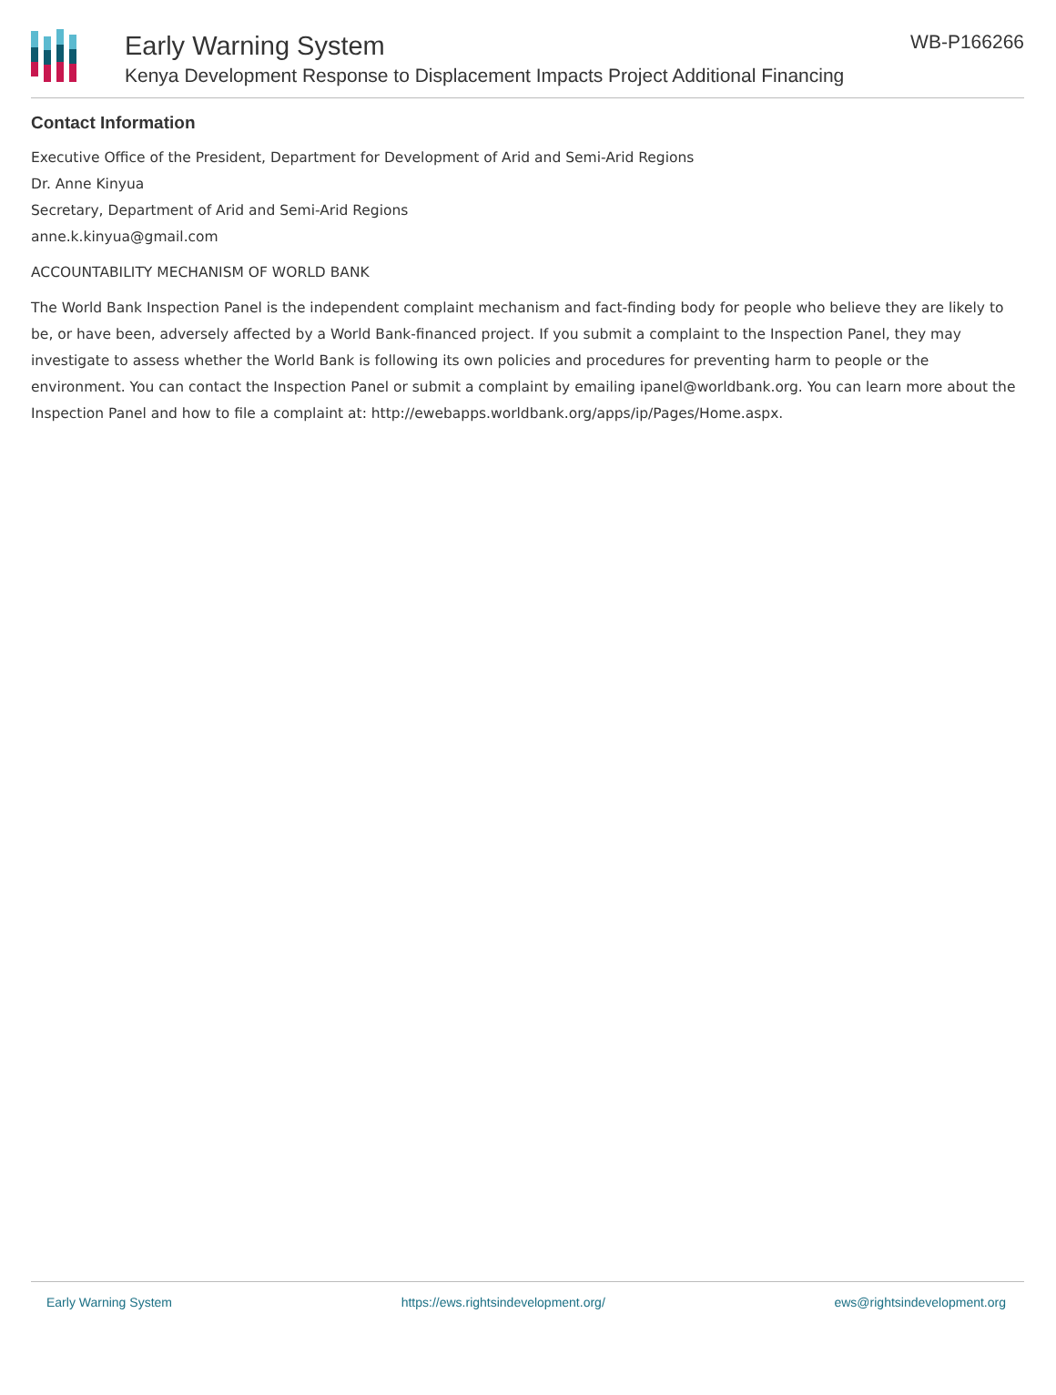Early Warning System
Kenya Development Response to Displacement Impacts Project Additional Financing
WB-P166266
Contact Information
Executive Office of the President, Department for Development of Arid and Semi-Arid Regions
Dr. Anne Kinyua
Secretary, Department of Arid and Semi-Arid Regions
anne.k.kinyua@gmail.com
ACCOUNTABILITY MECHANISM OF WORLD BANK
The World Bank Inspection Panel is the independent complaint mechanism and fact-finding body for people who believe they are likely to be, or have been, adversely affected by a World Bank-financed project. If you submit a complaint to the Inspection Panel, they may investigate to assess whether the World Bank is following its own policies and procedures for preventing harm to people or the environment. You can contact the Inspection Panel or submit a complaint by emailing ipanel@worldbank.org. You can learn more about the Inspection Panel and how to file a complaint at: http://ewebapps.worldbank.org/apps/ip/Pages/Home.aspx.
Early Warning System https://ews.rightsindevelopment.org/ ews@rightsindevelopment.org